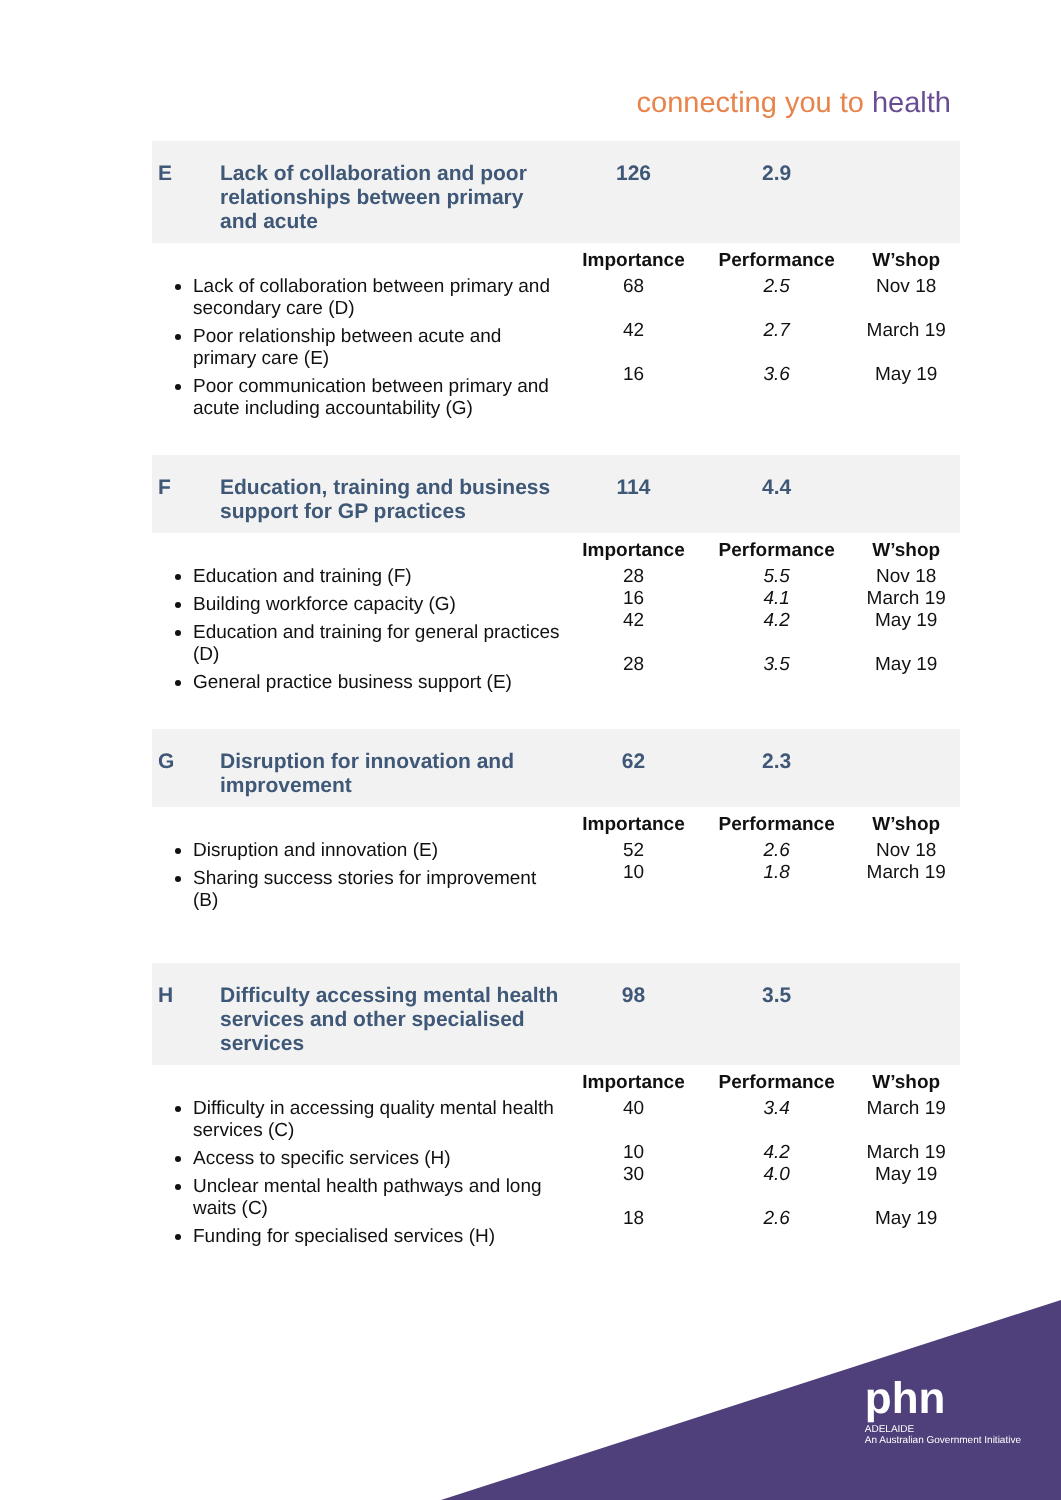connecting you to health
| E | Lack of collaboration and poor relationships between primary and acute | 126 | 2.9 | |
| | | Importance | Performance | W’shop |
| Lack of collaboration between primary and secondary care (D) Poor relationship between acute and primary care (E) Poor communication between primary and acute including accountability (G) | | 68 42 16 | 2.5 2.7 3.6 | Nov 18 March 19 May 19 |
| F | Education, training and business support for GP practices | 114 | 4.4 | |
| | | Importance | Performance | W’shop |
| Education and training (F) Building workforce capacity (G) Education and training for general practices (D) General practice business support (E) | | 28 16 42 28 | 5.5 4.1 4.2 3.5 | Nov 18 March 19 May 19 May 19 |
| G | Disruption for innovation and improvement | 62 | 2.3 | |
| | | Importance | Performance | W’shop |
| Disruption and innovation (E) Sharing success stories for improvement (B) | | 52 10 | 2.6 1.8 | Nov 18 March 19 |
| H | Difficulty accessing mental health services and other specialised services | 98 | 3.5 | |
| | | Importance | Performance | W’shop |
| Difficulty in accessing quality mental health services (C) Access to specific services (H) Unclear mental health pathways and long waits (C) Funding for specialised services (H) | | 40 10 30 18 | 3.4 4.2 4.0 2.6 | March 19 March 19 May 19 May 19 |
phn
ADELAIDE
An Australian Government Initiative